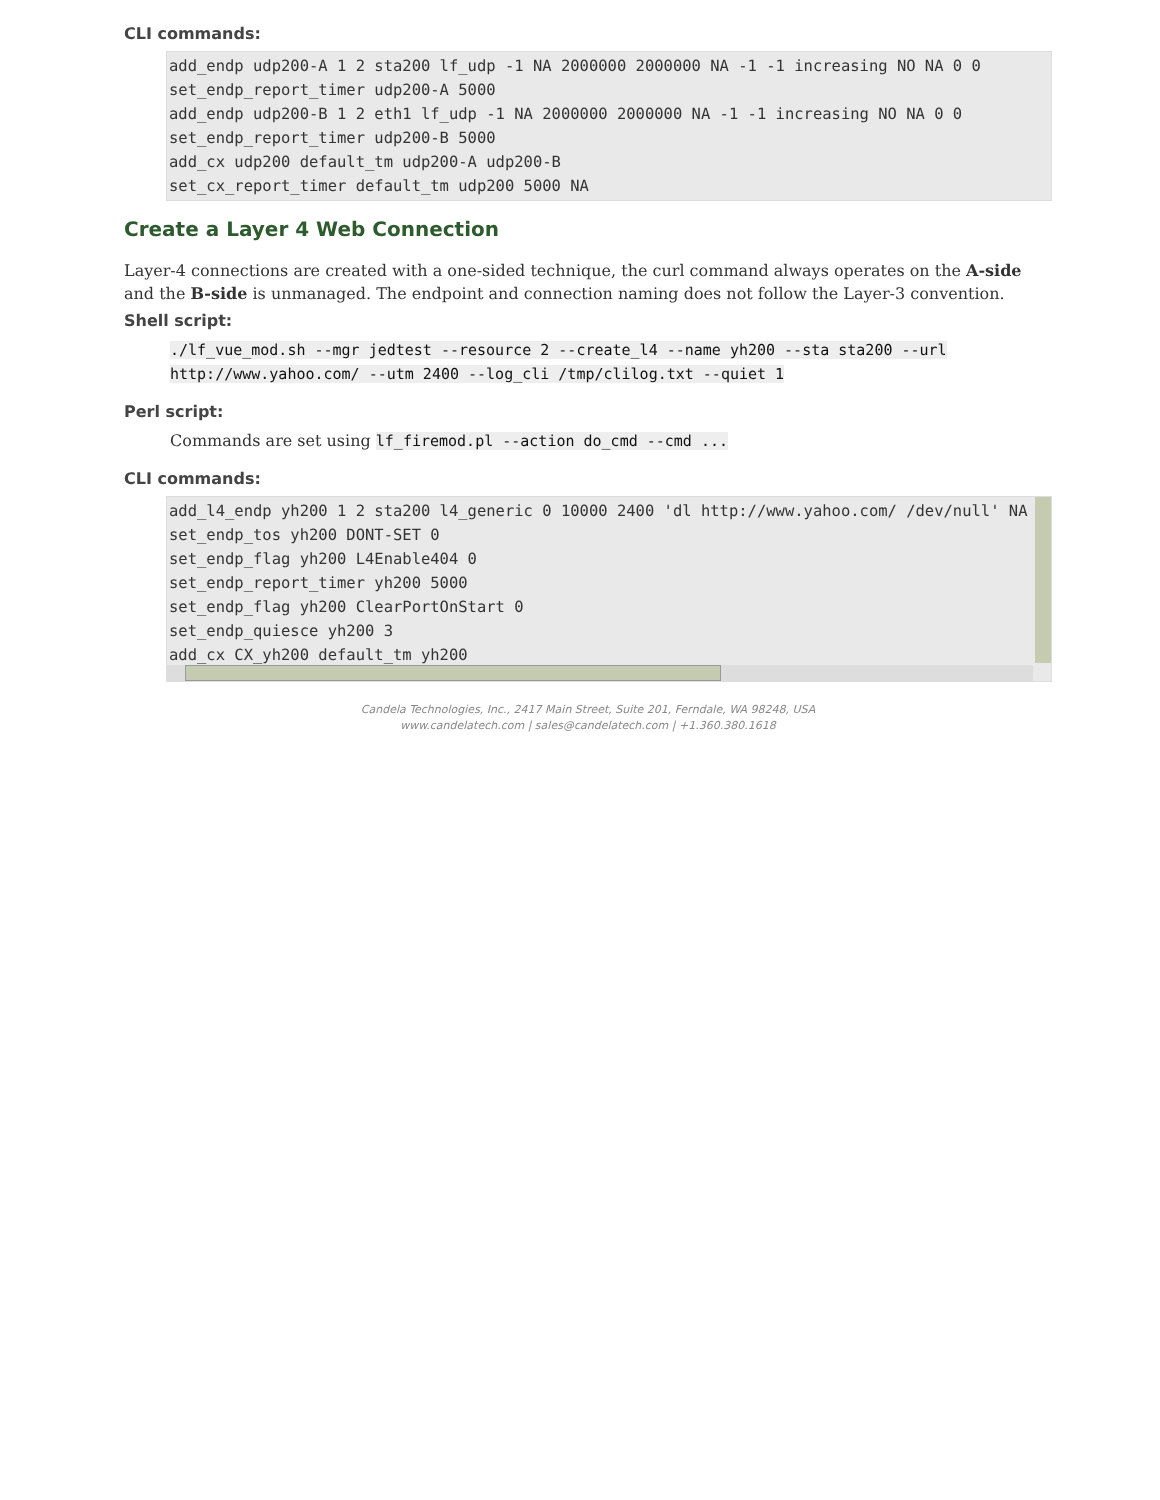CLI commands:
add_endp udp200-A 1 2 sta200 lf_udp -1 NA 2000000 2000000 NA -1 -1 increasing NO NA 0 0
set_endp_report_timer udp200-A 5000
add_endp udp200-B 1 2 eth1 lf_udp -1 NA 2000000 2000000 NA -1 -1 increasing NO NA 0 0
set_endp_report_timer udp200-B 5000
add_cx udp200 default_tm udp200-A udp200-B
set_cx_report_timer default_tm udp200 5000 NA
Create a Layer 4 Web Connection
Layer-4 connections are created with a one-sided technique, the curl command always operates on the A-side and the B-side is unmanaged. The endpoint and connection naming does not follow the Layer-3 convention.
Shell script:
./lf_vue_mod.sh --mgr jedtest --resource 2 --create_l4 --name yh200 --sta sta200 --url
http://www.yahoo.com/ --utm 2400 --log_cli /tmp/clilog.txt --quiet 1
Perl script:
Commands are set using lf_firemod.pl --action do_cmd --cmd ...
CLI commands:
add_l4_endp yh200 1 2 sta200 l4_generic 0 10000 2400 'dl http://www.yahoo.com/ /dev/null' NA
set_endp_tos yh200 DONT-SET 0
set_endp_flag yh200 L4Enable404 0
set_endp_report_timer yh200 5000
set_endp_flag yh200 ClearPortOnStart 0
set_endp_quiesce yh200 3
add_cx CX_yh200 default_tm yh200
Candela Technologies, Inc., 2417 Main Street, Suite 201, Ferndale, WA 98248, USA
www.candelatech.com | sales@candelatech.com | +1.360.380.1618